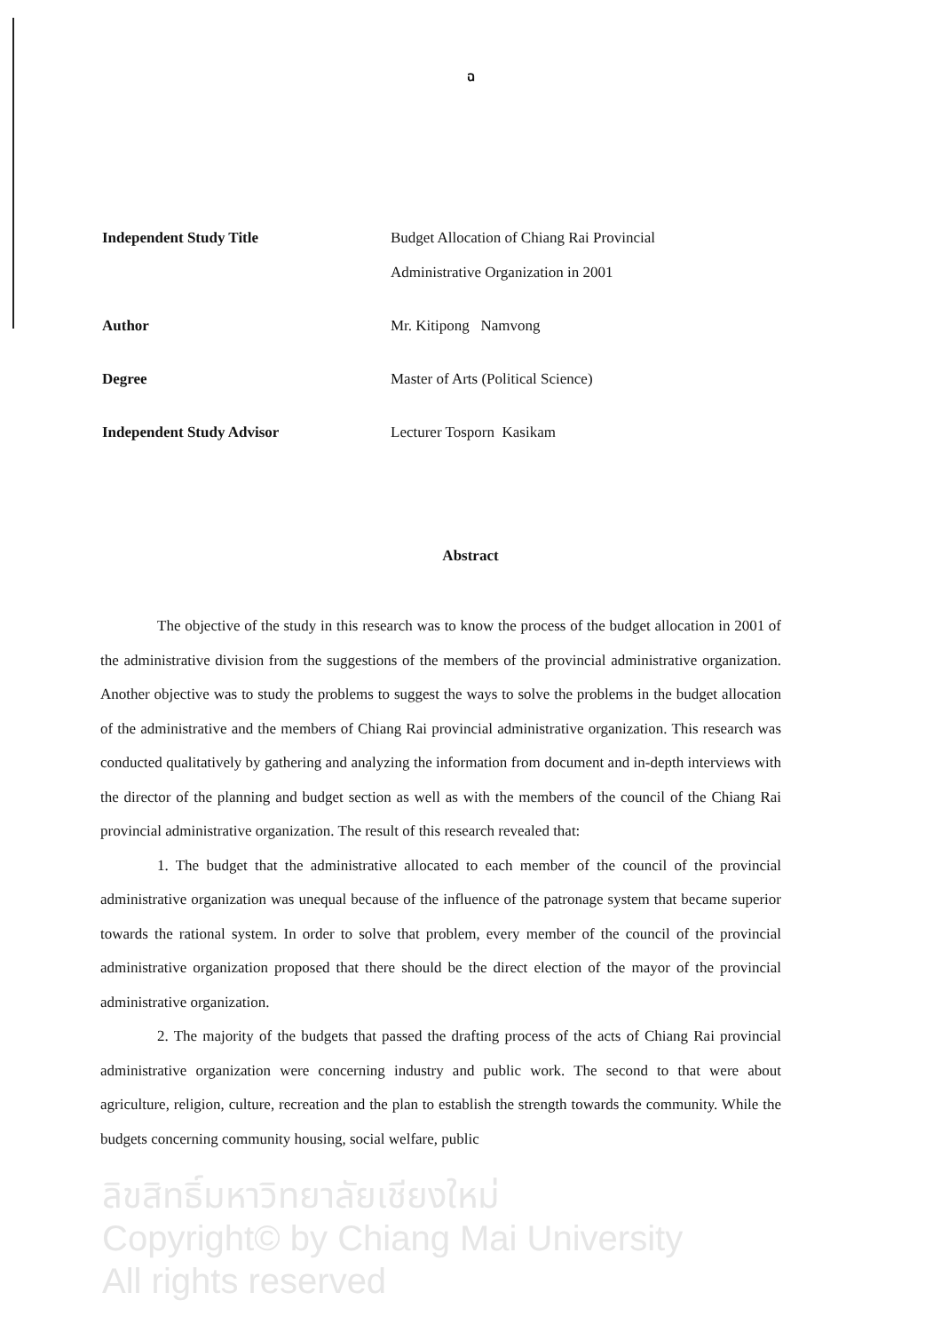ฉ
Independent Study Title Budget Allocation of Chiang Rai Provincial
Administrative Organization in 2001
Author Mr. Kitipong Namvong
Degree Master of Arts (Political Science)
Independent Study Advisor Lecturer Tosporn Kasikam
Abstract
The objective of the study in this research was to know the process of the budget allocation in 2001 of the administrative division from the suggestions of the members of the provincial administrative organization. Another objective was to study the problems to suggest the ways to solve the problems in the budget allocation of the administrative and the members of Chiang Rai provincial administrative organization. This research was conducted qualitatively by gathering and analyzing the information from document and in-depth interviews with the director of the planning and budget section as well as with the members of the council of the Chiang Rai provincial administrative organization. The result of this research revealed that:
1. The budget that the administrative allocated to each member of the council of the provincial administrative organization was unequal because of the influence of the patronage system that became superior towards the rational system. In order to solve that problem, every member of the council of the provincial administrative organization proposed that there should be the direct election of the mayor of the provincial administrative organization.
2. The majority of the budgets that passed the drafting process of the acts of Chiang Rai provincial administrative organization were concerning industry and public work. The second to that were about agriculture, religion, culture, recreation and the plan to establish the strength towards the community. While the budgets concerning community housing, social welfare, public
ลิขสิทธิ์มหาวิทยาลัยเชียงใหม่
Copyright© by Chiang Mai University
All rights reserved